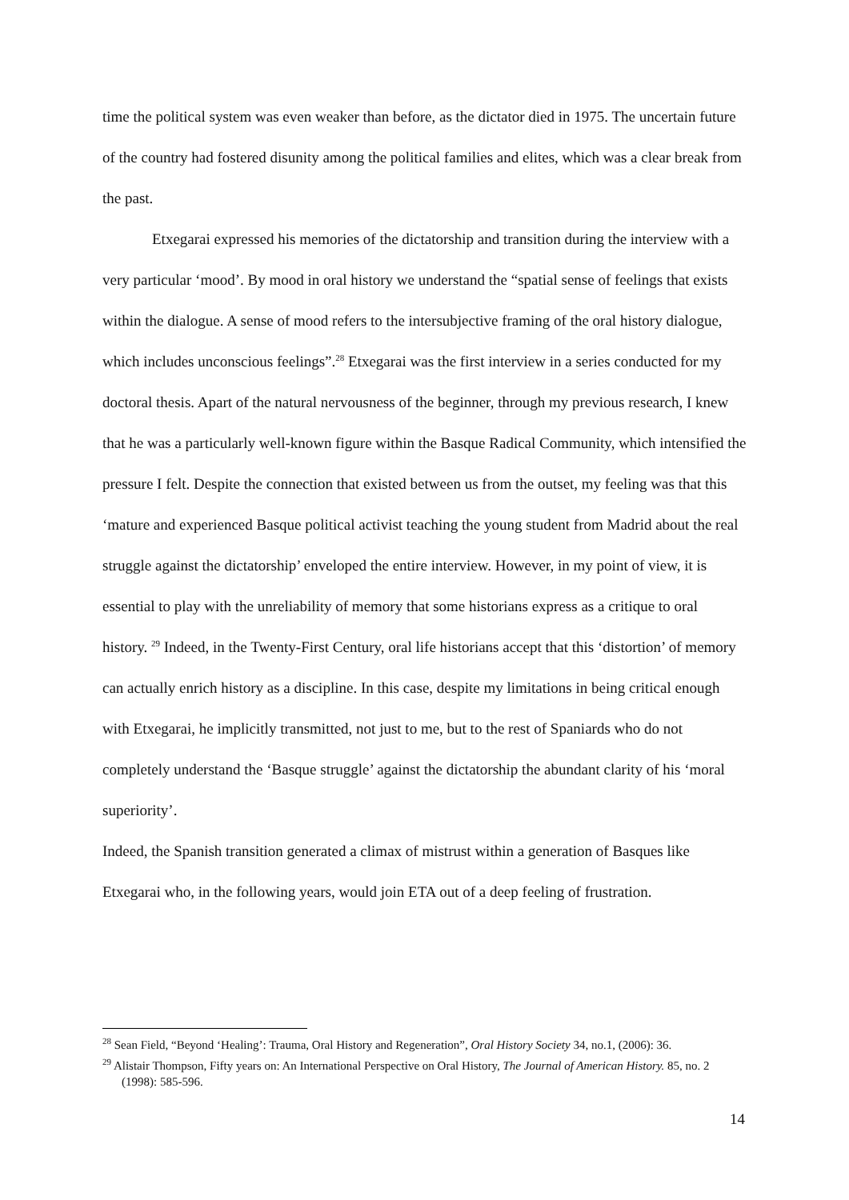time the political system was even weaker than before, as the dictator died in 1975. The uncertain future of the country had fostered disunity among the political families and elites, which was a clear break from the past.
Etxegarai expressed his memories of the dictatorship and transition during the interview with a very particular ‘mood’. By mood in oral history we understand the “spatial sense of feelings that exists within the dialogue. A sense of mood refers to the intersubjective framing of the oral history dialogue, which includes unconscious feelings”.<sup>28</sup> Etxegarai was the first interview in a series conducted for my doctoral thesis. Apart of the natural nervousness of the beginner, through my previous research, I knew that he was a particularly well-known figure within the Basque Radical Community, which intensified the pressure I felt. Despite the connection that existed between us from the outset, my feeling was that this ‘mature and experienced Basque political activist teaching the young student from Madrid about the real struggle against the dictatorship’ enveloped the entire interview. However, in my point of view, it is essential to play with the unreliability of memory that some historians express as a critique to oral history. <sup>29</sup> Indeed, in the Twenty-First Century, oral life historians accept that this ‘distortion’ of memory can actually enrich history as a discipline. In this case, despite my limitations in being critical enough with Etxegarai, he implicitly transmitted, not just to me, but to the rest of Spaniards who do not completely understand the ‘Basque struggle’ against the dictatorship the abundant clarity of his ‘moral superiority’.
Indeed, the Spanish transition generated a climax of mistrust within a generation of Basques like Etxegarai who, in the following years, would join ETA out of a deep feeling of frustration.
<sup>28</sup> Sean Field, “Beyond ‘Healing’: Trauma, Oral History and Regeneration”, Oral History Society 34, no.1, (2006): 36.
<sup>29</sup> Alistair Thompson, Fifty years on: An International Perspective on Oral History, The Journal of American History. 85, no. 2 (1998): 585-596.
14